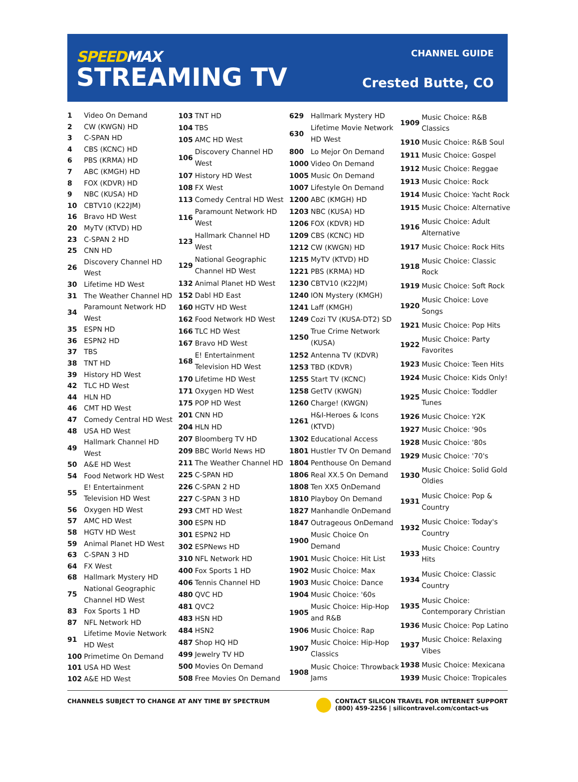SPEEDMAX
STREAMING TV
CHANNEL GUIDE
Crested Butte, CO
| 1 | Video On Demand |
| 2 | CW (KWGN) HD |
| 3 | C-SPAN HD |
| 4 | CBS (KCNC) HD |
| 6 | PBS (KRMA) HD |
| 7 | ABC (KMGH) HD |
| 8 | FOX (KDVR) HD |
| 9 | NBC (KUSA) HD |
| 10 | CBTV10 (K22JM) |
| 16 | Bravo HD West |
| 20 | MyTV (KTVD) HD |
| 23 | C-SPAN 2 HD |
| 25 | CNN HD |
| 26 | Discovery Channel HD West |
| 30 | Lifetime HD West |
| 31 | The Weather Channel HD |
| 34 | Paramount Network HD West |
| 35 | ESPN HD |
| 36 | ESPN2 HD |
| 37 | TBS |
| 38 | TNT HD |
| 39 | History HD West |
| 42 | TLC HD West |
| 44 | HLN HD |
| 46 | CMT HD West |
| 47 | Comedy Central HD West |
| 48 | USA HD West |
| 49 | Hallmark Channel HD West |
| 50 | A&E HD West |
| 54 | Food Network HD West |
| 55 | E! Entertainment Television HD West |
| 56 | Oxygen HD West |
| 57 | AMC HD West |
| 58 | HGTV HD West |
| 59 | Animal Planet HD West |
| 63 | C-SPAN 3 HD |
| 64 | FX West |
| 68 | Hallmark Mystery HD |
| 75 | National Geographic Channel HD West |
| 83 | Fox Sports 1 HD |
| 87 | NFL Network HD |
| 91 | Lifetime Movie Network HD West |
| 100 | Primetime On Demand |
| 101 | USA HD West |
| 102 | A&E HD West |
| 103 | TNT HD |
| 104 | TBS |
| 105 | AMC HD West |
| 106 | Discovery Channel HD West |
| 107 | History HD West |
| 108 | FX West |
| 113 | Comedy Central HD West |
| 116 | Paramount Network HD West |
| 123 | Hallmark Channel HD West |
| 129 | National Geographic Channel HD West |
| 132 | Animal Planet HD West |
| 152 | Dabl HD East |
| 160 | HGTV HD West |
| 162 | Food Network HD West |
| 166 | TLC HD West |
| 167 | Bravo HD West |
| 168 | E! Entertainment Television HD West |
| 170 | Lifetime HD West |
| 171 | Oxygen HD West |
| 175 | POP HD West |
| 201 | CNN HD |
| 204 | HLN HD |
| 207 | Bloomberg TV HD |
| 209 | BBC World News HD |
| 211 | The Weather Channel HD |
| 225 | C-SPAN HD |
| 226 | C-SPAN 2 HD |
| 227 | C-SPAN 3 HD |
| 293 | CMT HD West |
| 300 | ESPN HD |
| 301 | ESPN2 HD |
| 302 | ESPNews HD |
| 310 | NFL Network HD |
| 400 | Fox Sports 1 HD |
| 406 | Tennis Channel HD |
| 480 | QVC HD |
| 481 | QVC2 |
| 483 | HSN HD |
| 484 | HSN2 |
| 487 | Shop HQ HD |
| 499 | Jewelry TV HD |
| 500 | Movies On Demand |
| 508 | Free Movies On Demand |
| 629 | Hallmark Mystery HD |
| 630 | Lifetime Movie Network HD West |
| 800 | Lo Mejor On Demand |
| 1000 | Video On Demand |
| 1005 | Music On Demand |
| 1007 | Lifestyle On Demand |
| 1200 | ABC (KMGH) HD |
| 1203 | NBC (KUSA) HD |
| 1206 | FOX (KDVR) HD |
| 1209 | CBS (KCNC) HD |
| 1212 | CW (KWGN) HD |
| 1215 | MyTV (KTVD) HD |
| 1221 | PBS (KRMA) HD |
| 1230 | CBTV10 (K22JM) |
| 1240 | ION Mystery (KMGH) |
| 1241 | Laff (KMGH) |
| 1249 | Cozi TV (KUSA-DT2) SD |
| 1250 | True Crime Network (KUSA) |
| 1252 | Antenna TV (KDVR) |
| 1253 | TBD (KDVR) |
| 1255 | Start TV (KCNC) |
| 1258 | GetTV (KWGN) |
| 1260 | Charge! (KWGN) |
| 1261 | H&I-Heroes & Icons (KTVD) |
| 1302 | Educational Access |
| 1801 | Hustler TV On Demand |
| 1804 | Penthouse On Demand |
| 1806 | Real XX.5 On Demand |
| 1808 | Ten XX5 OnDemand |
| 1810 | Playboy On Demand |
| 1827 | Manhandle OnDemand |
| 1847 | Outrageous OnDemand |
| 1900 | Music Choice On Demand |
| 1901 | Music Choice: Hit List |
| 1902 | Music Choice: Max |
| 1903 | Music Choice: Dance |
| 1904 | Music Choice: '60s |
| 1905 | Music Choice: Hip-Hop and R&B |
| 1906 | Music Choice: Rap |
| 1907 | Music Choice: Hip-Hop Classics |
| 1908 | Music Choice: Throwback Jams |
| 1909 | Music Choice: R&B Classics |
| 1910 | Music Choice: R&B Soul |
| 1911 | Music Choice: Gospel |
| 1912 | Music Choice: Reggae |
| 1913 | Music Choice: Rock |
| 1914 | Music Choice: Yacht Rock |
| 1915 | Music Choice: Alternative |
| 1916 | Music Choice: Adult Alternative |
| 1917 | Music Choice: Rock Hits |
| 1918 | Music Choice: Classic Rock |
| 1919 | Music Choice: Soft Rock |
| 1920 | Music Choice: Love Songs |
| 1921 | Music Choice: Pop Hits |
| 1922 | Music Choice: Party Favorites |
| 1923 | Music Choice: Teen Hits |
| 1924 | Music Choice: Kids Only! |
| 1925 | Music Choice: Toddler Tunes |
| 1926 | Music Choice: Y2K |
| 1927 | Music Choice: '90s |
| 1928 | Music Choice: '80s |
| 1929 | Music Choice: '70's |
| 1930 | Music Choice: Solid Gold Oldies |
| 1931 | Music Choice: Pop & Country |
| 1932 | Music Choice: Today's Country |
| 1933 | Music Choice: Country Hits |
| 1934 | Music Choice: Classic Country |
| 1935 | Music Choice: Contemporary Christian |
| 1936 | Music Choice: Pop Latino |
| 1937 | Music Choice: Relaxing Vibes |
| 1938 | Music Choice: Mexicana |
| 1939 | Music Choice: Tropicales |
CHANNELS SUBJECT TO CHANGE AT ANY TIME BY SPECTRUM
CONTACT SILICON TRAVEL FOR INTERNET SUPPORT
(800) 459-2256 | silicontravel.com/contact-us